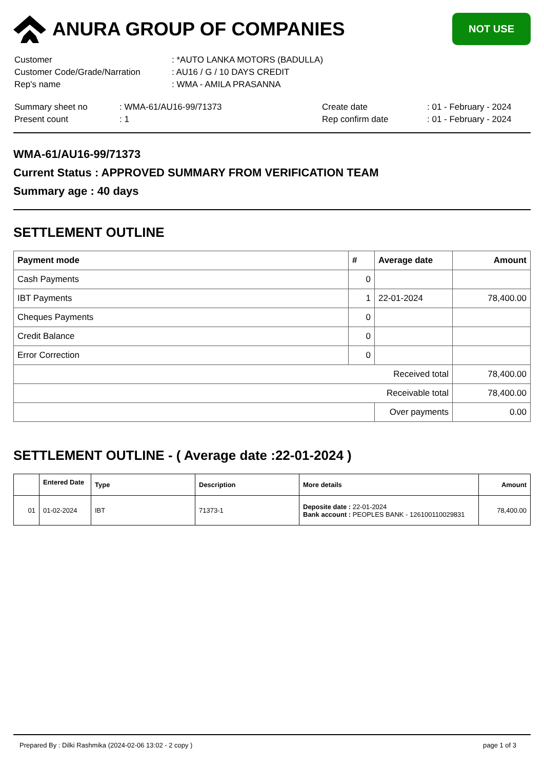ANURA GROUP OF COMPANIES
NOT USE
| Customer | : *AUTO LANKA MOTORS (BADULLA) |
| Customer Code/Grade/Narration | : AU16 / G / 10 DAYS CREDIT |
| Rep's name | : WMA - AMILA PRASANNA |
| Summary sheet no | : WMA-61/AU16-99/71373 | Create date | : 01 - February - 2024 |
| Present count | : 1 | Rep confirm date | : 01 - February - 2024 |
WMA-61/AU16-99/71373
Current Status : APPROVED SUMMARY FROM VERIFICATION TEAM
Summary age : 40 days
SETTLEMENT OUTLINE
| Payment mode | # | Average date | Amount |
| --- | --- | --- | --- |
| Cash Payments | 0 | | |
| IBT Payments | 1 | 22-01-2024 | 78,400.00 |
| Cheques Payments | 0 | | |
| Credit Balance | 0 | | |
| Error Correction | 0 | | |
| Received total | | | 78,400.00 |
| Receivable total | | | 78,400.00 |
| | | Over payments | 0.00 |
SETTLEMENT OUTLINE - ( Average date :22-01-2024 )
| | Entered Date | Type | Description | More details | Amount |
| --- | --- | --- | --- | --- | --- |
| 01 | 01-02-2024 | IBT | 71373-1 | Deposite date : 22-01-2024 Bank account : PEOPLES BANK - 126100110029831 | 78,400.00 |
Prepared By : Dilki Rashmika (2024-02-06 13:02 - 2 copy ) page 1 of 3